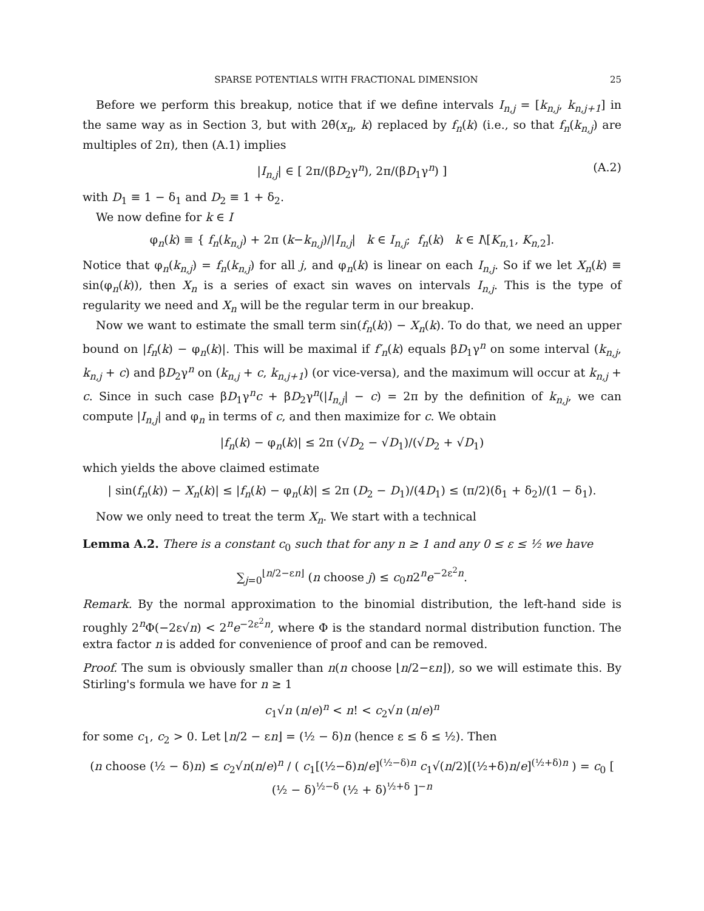SPARSE POTENTIALS WITH FRACTIONAL DIMENSION 25
Before we perform this breakup, notice that if we define intervals I<sub>n,j</sub> = [k<sub>n,j</sub>, k<sub>n,j+1</sub>] in the same way as in Section 3, but with 2θ̄(x<sub>n</sub>, k) replaced by f<sub>n</sub>(k) (i.e., so that f<sub>n</sub>(k<sub>n,j</sub>) are multiples of 2π), then (A.1) implies
|I<sub>n,j</sub>| ∈ [ 2π/(βD<sub>2</sub>γ<sup>n</sup>), 2π/(βD<sub>1</sub>γ<sup>n</sup>) ] (A.2)
with D<sub>1</sub> ≡ 1 − δ<sub>1</sub> and D<sub>2</sub> ≡ 1 + δ<sub>2</sub>.
We now define for k ∈ I
φ<sub>n</sub>(k) ≡ { f<sub>n</sub>(k<sub>n,j</sub>) + 2π (k−k<sub>n,j</sub>)/|I<sub>n,j</sub>| k ∈ I<sub>n,j</sub>; f<sub>n</sub>(k) k ∈ I\[K<sub>n,1</sub>, K<sub>n,2</sub>].
Notice that φ<sub>n</sub>(k<sub>n,j</sub>) = f<sub>n</sub>(k<sub>n,j</sub>) for all j, and φ<sub>n</sub>(k) is linear on each I<sub>n,j</sub>. So if we let X<sub>n</sub>(k) ≡ sin(φ<sub>n</sub>(k)), then X<sub>n</sub> is a series of exact sin waves on intervals I<sub>n,j</sub>. This is the type of regularity we need and X<sub>n</sub> will be the regular term in our breakup.
Now we want to estimate the small term sin(f<sub>n</sub>(k)) − X<sub>n</sub>(k). To do that, we need an upper bound on |f<sub>n</sub>(k) − φ<sub>n</sub>(k)|. This will be maximal if f′<sub>n</sub>(k) equals βD<sub>1</sub>γ<sup>n</sup> on some interval (k<sub>n,j</sub>, k<sub>n,j</sub> + c) and βD<sub>2</sub>γ<sup>n</sup> on (k<sub>n,j</sub> + c, k<sub>n,j+1</sub>) (or vice-versa), and the maximum will occur at k<sub>n,j</sub> + c. Since in such case βD<sub>1</sub>γ<sup>n</sup>c + βD<sub>2</sub>γ<sup>n</sup>(|I<sub>n,j</sub>| − c) = 2π by the definition of k<sub>n,j</sub>, we can compute |I<sub>n,j</sub>| and φ<sub>n</sub> in terms of c, and then maximize for c. We obtain
|f<sub>n</sub>(k) − φ<sub>n</sub>(k)| ≤ 2π (√D<sub>2</sub> − √D<sub>1</sub>)/(√D<sub>2</sub> + √D<sub>1</sub>)
which yields the above claimed estimate
| sin(f<sub>n</sub>(k)) − X<sub>n</sub>(k)| ≤ |f<sub>n</sub>(k) − φ<sub>n</sub>(k)| ≤ 2π (D<sub>2</sub> − D<sub>1</sub>)/(4D<sub>1</sub>) ≤ (π/2)(δ<sub>1</sub> + δ<sub>2</sub>)/(1 − δ<sub>1</sub>).
Now we only need to treat the term X<sub>n</sub>. We start with a technical
Lemma A.2. There is a constant c<sub>0</sub> such that for any n ≥ 1 and any 0 ≤ ε ≤ ½ we have
∑<sub>j=0</sub><sup>⌊n/2−εn⌋</sup> (n choose j) ≤ c<sub>0</sub>n2<sup>n</sup>e<sup>−2ε<sup>2</sup>n</sup>.
Remark. By the normal approximation to the binomial distribution, the left-hand side is roughly 2<sup>n</sup>Φ(−2ε√n) < 2<sup>n</sup>e<sup>−2ε<sup>2</sup>n</sup>, where Φ is the standard normal distribution function. The extra factor n is added for convenience of proof and can be removed.
Proof. The sum is obviously smaller than n(n choose ⌊n/2−εn⌋), so we will estimate this. By Stirling's formula we have for n ≥ 1
c<sub>1</sub>√n (n/e)<sup>n</sup> < n! < c<sub>2</sub>√n (n/e)<sup>n</sup>
for some c<sub>1</sub>, c<sub>2</sub> > 0. Let ⌊n/2 − εn⌋ = (½ − δ)n (hence ε ≤ δ ≤ ½). Then
(n choose (½ − δ)n) ≤ c<sub>2</sub>√n(n/e)<sup>n</sup> / ( c<sub>1</sub>[(½−δ)n/e]<sup>(½−δ)n</sup> c<sub>1</sub>√(n/2)[(½+δ)n/e]<sup>(½+δ)n</sup> ) = c<sub>0</sub> [ (½ − δ)<sup>½−δ</sup> (½ + δ)<sup>½+δ</sup> ]<sup>−n</sup>